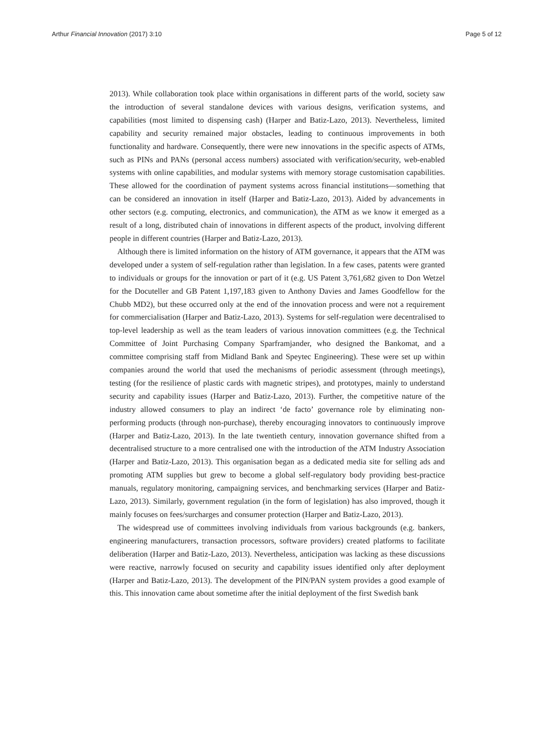Arthur Financial Innovation (2017) 3:10 Page 5 of 12
2013). While collaboration took place within organisations in different parts of the world, society saw the introduction of several standalone devices with various designs, verification systems, and capabilities (most limited to dispensing cash) (Harper and Batiz-Lazo, 2013). Nevertheless, limited capability and security remained major obstacles, leading to continuous improvements in both functionality and hardware. Consequently, there were new innovations in the specific aspects of ATMs, such as PINs and PANs (personal access numbers) associated with verification/security, web-enabled systems with online capabilities, and modular systems with memory storage customisation capabilities. These allowed for the coordination of payment systems across financial institutions—something that can be considered an innovation in itself (Harper and Batiz-Lazo, 2013). Aided by advancements in other sectors (e.g. computing, electronics, and communication), the ATM as we know it emerged as a result of a long, distributed chain of innovations in different aspects of the product, involving different people in different countries (Harper and Batiz-Lazo, 2013).
Although there is limited information on the history of ATM governance, it appears that the ATM was developed under a system of self-regulation rather than legislation. In a few cases, patents were granted to individuals or groups for the innovation or part of it (e.g. US Patent 3,761,682 given to Don Wetzel for the Docuteller and GB Patent 1,197,183 given to Anthony Davies and James Goodfellow for the Chubb MD2), but these occurred only at the end of the innovation process and were not a requirement for commercialisation (Harper and Batiz-Lazo, 2013). Systems for self-regulation were decentralised to top-level leadership as well as the team leaders of various innovation committees (e.g. the Technical Committee of Joint Purchasing Company Sparframjander, who designed the Bankomat, and a committee comprising staff from Midland Bank and Speytec Engineering). These were set up within companies around the world that used the mechanisms of periodic assessment (through meetings), testing (for the resilience of plastic cards with magnetic stripes), and prototypes, mainly to understand security and capability issues (Harper and Batiz-Lazo, 2013). Further, the competitive nature of the industry allowed consumers to play an indirect ‘de facto’ governance role by eliminating non-performing products (through non-purchase), thereby encouraging innovators to continuously improve (Harper and Batiz-Lazo, 2013). In the late twentieth century, innovation governance shifted from a decentralised structure to a more centralised one with the introduction of the ATM Industry Association (Harper and Batiz-Lazo, 2013). This organisation began as a dedicated media site for selling ads and promoting ATM supplies but grew to become a global self-regulatory body providing best-practice manuals, regulatory monitoring, campaigning services, and benchmarking services (Harper and Batiz-Lazo, 2013). Similarly, government regulation (in the form of legislation) has also improved, though it mainly focuses on fees/surcharges and consumer protection (Harper and Batiz-Lazo, 2013).
The widespread use of committees involving individuals from various backgrounds (e.g. bankers, engineering manufacturers, transaction processors, software providers) created platforms to facilitate deliberation (Harper and Batiz-Lazo, 2013). Nevertheless, anticipation was lacking as these discussions were reactive, narrowly focused on security and capability issues identified only after deployment (Harper and Batiz-Lazo, 2013). The development of the PIN/PAN system provides a good example of this. This innovation came about sometime after the initial deployment of the first Swedish bank